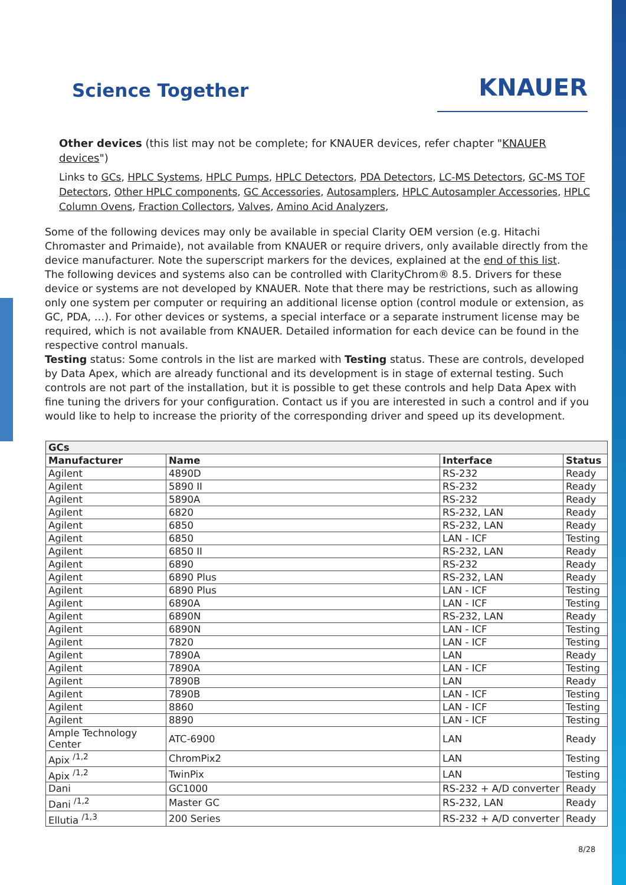Science Together
KNAUER
Other devices (this list may not be complete; for KNAUER devices, refer chapter "KNAUER devices")
Links to GCs, HPLC Systems, HPLC Pumps, HPLC Detectors, PDA Detectors, LC-MS Detectors, GC-MS TOF Detectors, Other HPLC components, GC Accessories, Autosamplers, HPLC Autosampler Accessories, HPLC Column Ovens, Fraction Collectors, Valves, Amino Acid Analyzers,
Some of the following devices may only be available in special Clarity OEM version (e.g. Hitachi Chromaster and Primaide), not available from KNAUER or require drivers, only available directly from the device manufacturer. Note the superscript markers for the devices, explained at the end of this list.
The following devices and systems also can be controlled with ClarityChrom® 8.5. Drivers for these device or systems are not developed by KNAUER. Note that there may be restrictions, such as allowing only one system per computer or requiring an additional license option (control module or extension, as GC, PDA, …). For other devices or systems, a special interface or a separate instrument license may be required, which is not available from KNAUER. Detailed information for each device can be found in the respective control manuals.
Testing status: Some controls in the list are marked with Testing status. These are controls, developed by Data Apex, which are already functional and its development is in stage of external testing. Such controls are not part of the installation, but it is possible to get these controls and help Data Apex with fine tuning the drivers for your configuration. Contact us if you are interested in such a control and if you would like to help to increase the priority of the corresponding driver and speed up its development.
| GCs | | | |
| --- | --- | --- | --- |
| Manufacturer | Name | Interface | Status |
| Agilent | 4890D | RS-232 | Ready |
| Agilent | 5890 II | RS-232 | Ready |
| Agilent | 5890A | RS-232 | Ready |
| Agilent | 6820 | RS-232, LAN | Ready |
| Agilent | 6850 | RS-232, LAN | Ready |
| Agilent | 6850 | LAN - ICF | Testing |
| Agilent | 6850 II | RS-232, LAN | Ready |
| Agilent | 6890 | RS-232 | Ready |
| Agilent | 6890 Plus | RS-232, LAN | Ready |
| Agilent | 6890 Plus | LAN - ICF | Testing |
| Agilent | 6890A | LAN - ICF | Testing |
| Agilent | 6890N | RS-232, LAN | Ready |
| Agilent | 6890N | LAN - ICF | Testing |
| Agilent | 7820 | LAN - ICF | Testing |
| Agilent | 7890A | LAN | Ready |
| Agilent | 7890A | LAN - ICF | Testing |
| Agilent | 7890B | LAN | Ready |
| Agilent | 7890B | LAN - ICF | Testing |
| Agilent | 8860 | LAN - ICF | Testing |
| Agilent | 8890 | LAN - ICF | Testing |
| Ample Technology Center | ATC-6900 | LAN | Ready |
| Apix <sup>/1,2</sup> | ChromPix2 | LAN | Testing |
| Apix <sup>/1,2</sup> | TwinPix | LAN | Testing |
| Dani | GC1000 | RS-232 + A/D converter | Ready |
| Dani <sup>/1,2</sup> | Master GC | RS-232, LAN | Ready |
| Ellutia <sup>/1,3</sup> | 200 Series | RS-232 + A/D converter | Ready |
8/28